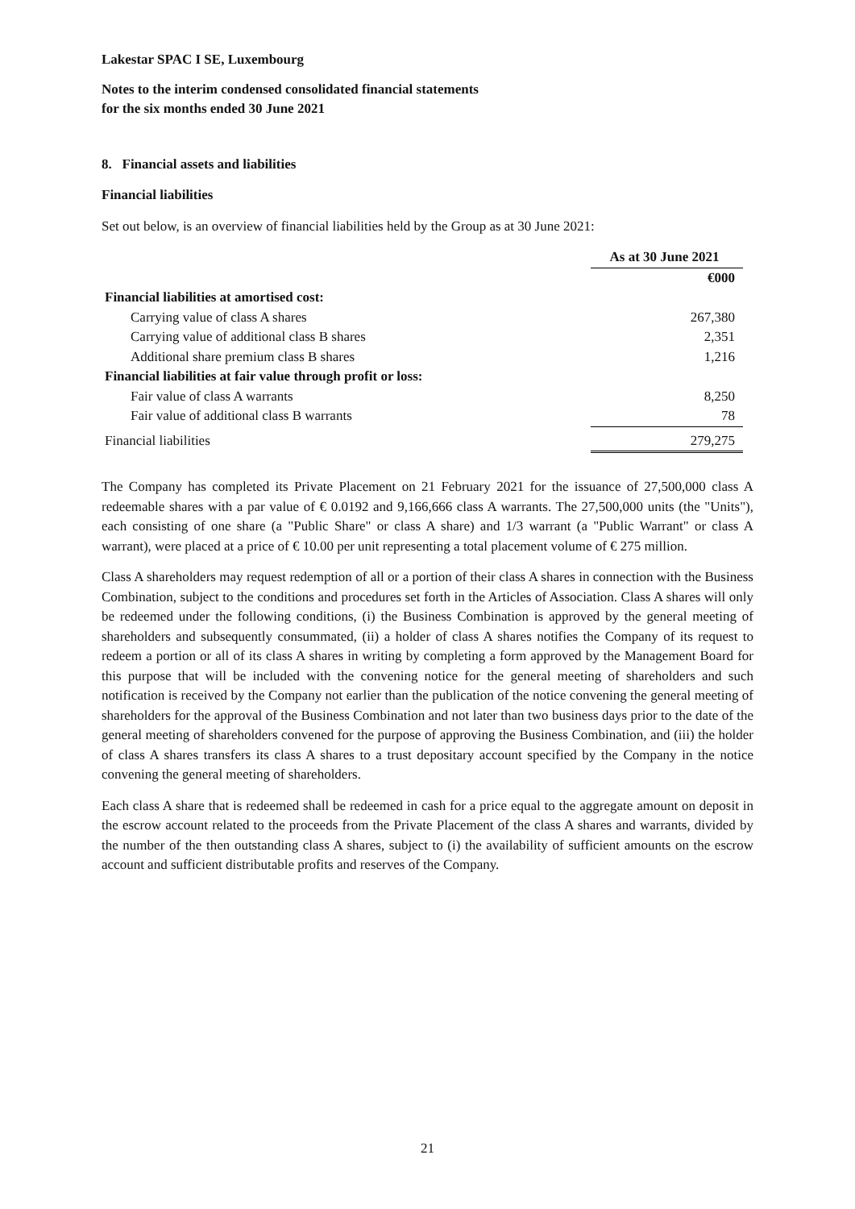Lakestar SPAC I SE, Luxembourg
Notes to the interim condensed consolidated financial statements
for the six months ended 30 June 2021
8. Financial assets and liabilities
Financial liabilities
Set out below, is an overview of financial liabilities held by the Group as at 30 June 2021:
| | As at 30 June 2021 |
| --- | --- |
| | €000 |
| Financial liabilities at amortised cost: | |
| Carrying value of class A shares | 267,380 |
| Carrying value of additional class B shares | 2,351 |
| Additional share premium class B shares | 1,216 |
| Financial liabilities at fair value through profit or loss: | |
| Fair value of class A warrants | 8,250 |
| Fair value of additional class B warrants | 78 |
| Financial liabilities | 279,275 |
The Company has completed its Private Placement on 21 February 2021 for the issuance of 27,500,000 class A redeemable shares with a par value of € 0.0192 and 9,166,666 class A warrants. The 27,500,000 units (the "Units"), each consisting of one share (a "Public Share" or class A share) and 1/3 warrant (a "Public Warrant" or class A warrant), were placed at a price of € 10.00 per unit representing a total placement volume of € 275 million.
Class A shareholders may request redemption of all or a portion of their class A shares in connection with the Business Combination, subject to the conditions and procedures set forth in the Articles of Association. Class A shares will only be redeemed under the following conditions, (i) the Business Combination is approved by the general meeting of shareholders and subsequently consummated, (ii) a holder of class A shares notifies the Company of its request to redeem a portion or all of its class A shares in writing by completing a form approved by the Management Board for this purpose that will be included with the convening notice for the general meeting of shareholders and such notification is received by the Company not earlier than the publication of the notice convening the general meeting of shareholders for the approval of the Business Combination and not later than two business days prior to the date of the general meeting of shareholders convened for the purpose of approving the Business Combination, and (iii) the holder of class A shares transfers its class A shares to a trust depositary account specified by the Company in the notice convening the general meeting of shareholders.
Each class A share that is redeemed shall be redeemed in cash for a price equal to the aggregate amount on deposit in the escrow account related to the proceeds from the Private Placement of the class A shares and warrants, divided by the number of the then outstanding class A shares, subject to (i) the availability of sufficient amounts on the escrow account and sufficient distributable profits and reserves of the Company.
21